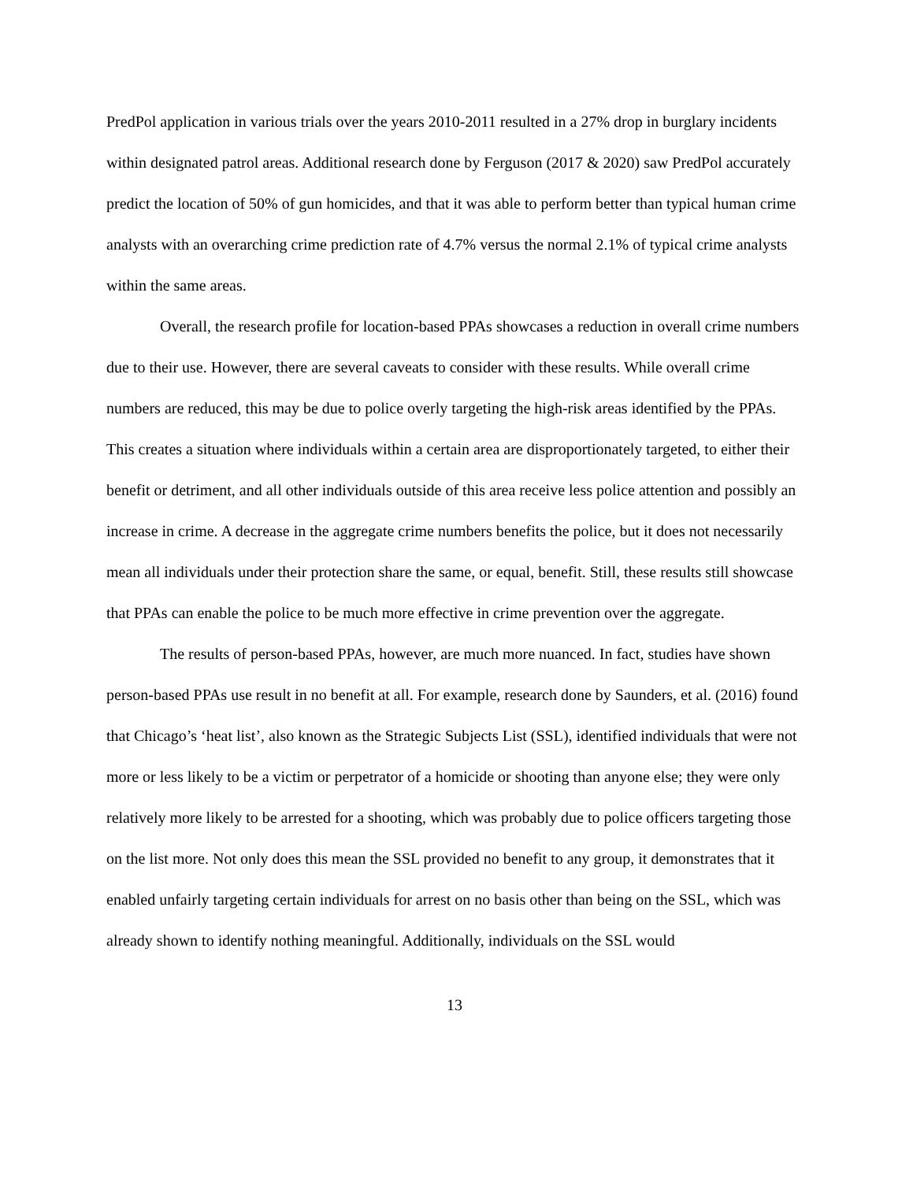PredPol application in various trials over the years 2010-2011 resulted in a 27% drop in burglary incidents within designated patrol areas. Additional research done by Ferguson (2017 & 2020) saw PredPol accurately predict the location of 50% of gun homicides, and that it was able to perform better than typical human crime analysts with an overarching crime prediction rate of 4.7% versus the normal 2.1% of typical crime analysts within the same areas.
Overall, the research profile for location-based PPAs showcases a reduction in overall crime numbers due to their use. However, there are several caveats to consider with these results. While overall crime numbers are reduced, this may be due to police overly targeting the high-risk areas identified by the PPAs. This creates a situation where individuals within a certain area are disproportionately targeted, to either their benefit or detriment, and all other individuals outside of this area receive less police attention and possibly an increase in crime. A decrease in the aggregate crime numbers benefits the police, but it does not necessarily mean all individuals under their protection share the same, or equal, benefit. Still, these results still showcase that PPAs can enable the police to be much more effective in crime prevention over the aggregate.
The results of person-based PPAs, however, are much more nuanced. In fact, studies have shown person-based PPAs use result in no benefit at all. For example, research done by Saunders, et al. (2016) found that Chicago’s ‘heat list’, also known as the Strategic Subjects List (SSL), identified individuals that were not more or less likely to be a victim or perpetrator of a homicide or shooting than anyone else; they were only relatively more likely to be arrested for a shooting, which was probably due to police officers targeting those on the list more. Not only does this mean the SSL provided no benefit to any group, it demonstrates that it enabled unfairly targeting certain individuals for arrest on no basis other than being on the SSL, which was already shown to identify nothing meaningful. Additionally, individuals on the SSL would
13